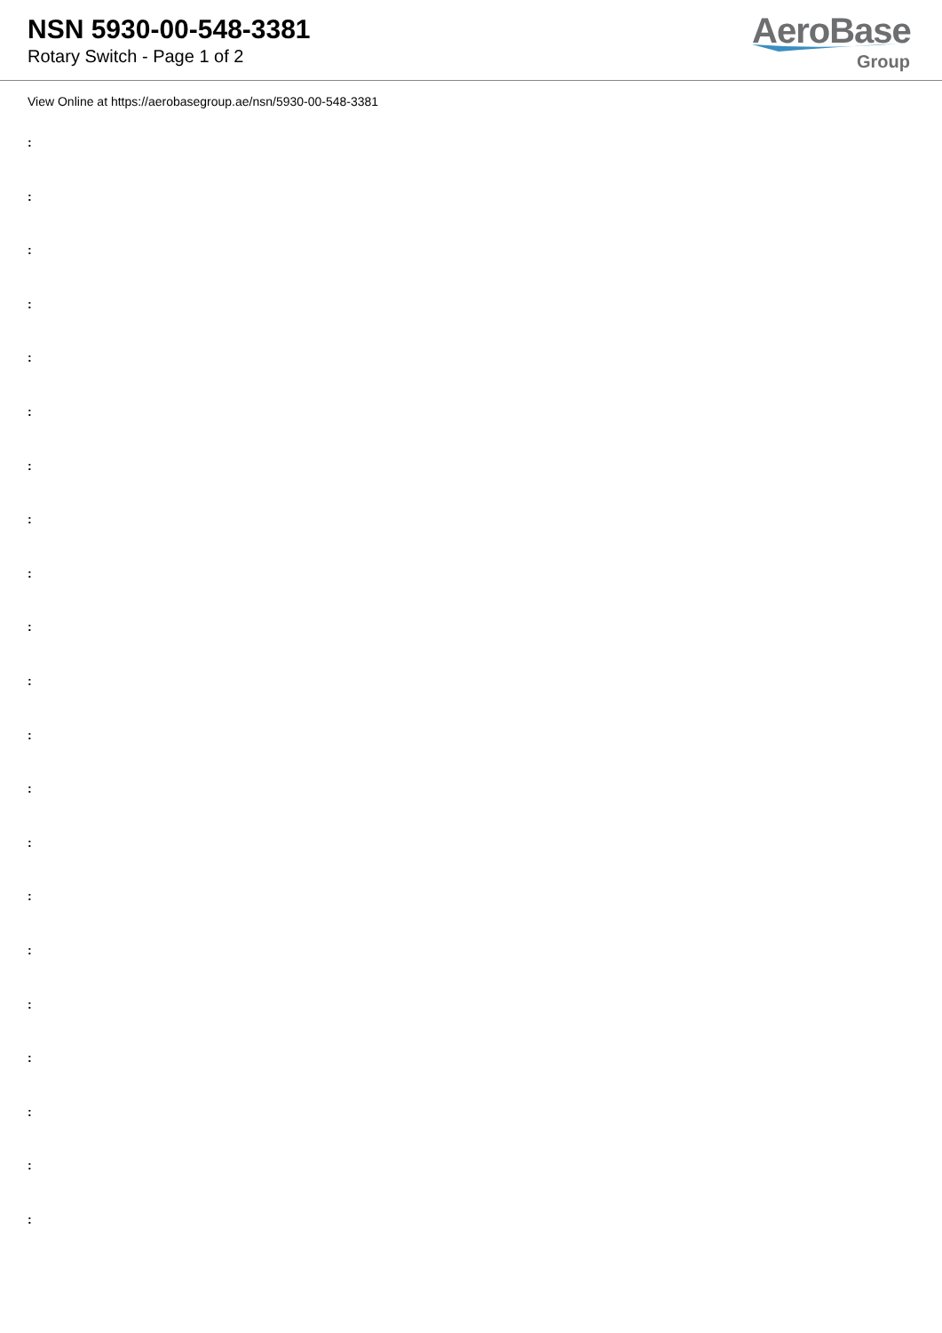NSN 5930-00-548-3381
Rotary Switch - Page 1 of 2
AeroBase
Group
View Online at https://aerobasegroup.ae/nsn/5930-00-548-3381
:
:
:
:
:
:
:
:
:
:
:
:
:
:
:
:
:
:
:
:
: